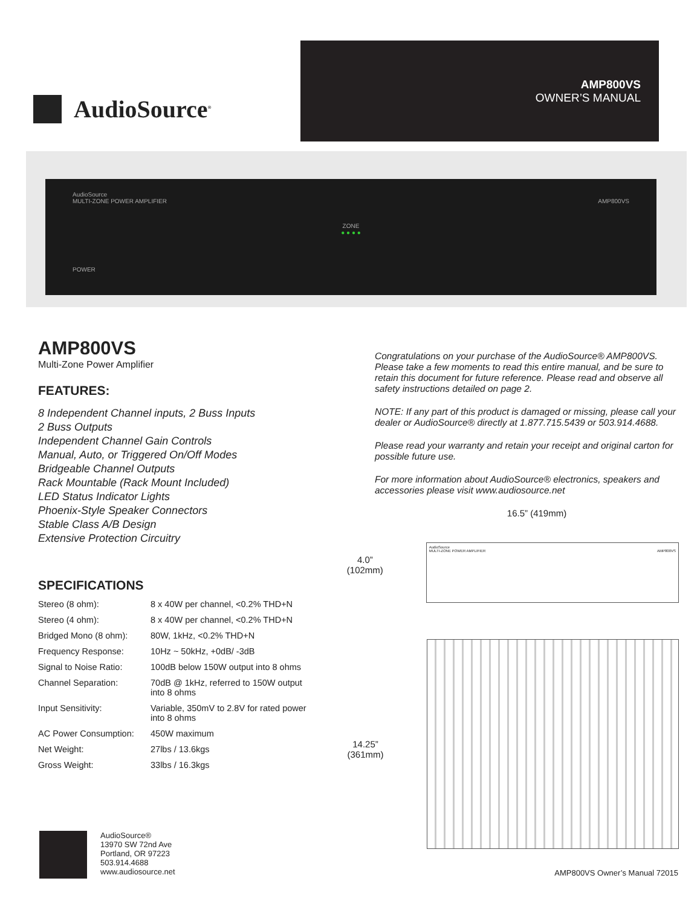AudioSource<sup>®</sup>
AMP800VS
OWNER’S MANUAL
AudioSource
MULTI-ZONE POWER AMPLIFIER AMP800VS
ZONE
● ● ● ●
POWER
AMP800VS
Multi-Zone Power Amplifier
FEATURES:
8 Independent Channel inputs, 2 Buss Inputs
2 Buss Outputs
Independent Channel Gain Controls
Manual, Auto, or Triggered On/Off Modes
Bridgeable Channel Outputs
Rack Mountable (Rack Mount Included)
LED Status Indicator Lights
Phoenix-Style Speaker Connectors
Stable Class A/B Design
Extensive Protection Circuitry
SPECIFICATIONS
| Stereo (8 ohm): | 8 x 40W per channel, <0.2% THD+N |
| Stereo (4 ohm): | 8 x 40W per channel, <0.2% THD+N |
| Bridged Mono (8 ohm): | 80W, 1kHz, <0.2% THD+N |
| Frequency Response: | 10Hz ~ 50kHz, +0dB/ -3dB |
| Signal to Noise Ratio: | 100dB below 150W output into 8 ohms |
| Channel Separation: | 70dB @ 1kHz, referred to 150W output into 8 ohms |
| Input Sensitivity: | Variable, 350mV to 2.8V for rated power into 8 ohms |
| AC Power Consumption: | 450W maximum |
| Net Weight: | 27lbs / 13.6kgs |
| Gross Weight: | 33lbs / 16.3kgs |
Congratulations on your purchase of the AudioSource® AMP800VS. Please take a few moments to read this entire manual, and be sure to retain this document for future reference. Please read and observe all safety instructions detailed on page 2.
NOTE: If any part of this product is damaged or missing, please call your dealer or AudioSource® directly at 1.877.715.5439 or 503.914.4688.
Please read your warranty and retain your receipt and original carton for possible future use.
For more information about AudioSource® electronics, speakers and accessories please visit www.audiosource.net
16.5” (419mm)
4.0”
(102mm)
AudioSource
MULTI-ZONE POWER AMPLIFIER AMP800VS
14.25”
(361mm)
AudioSource®
13970 SW 72nd Ave
Portland, OR 97223
503.914.4688
www.audiosource.net
AMP800VS Owner’s Manual 72015